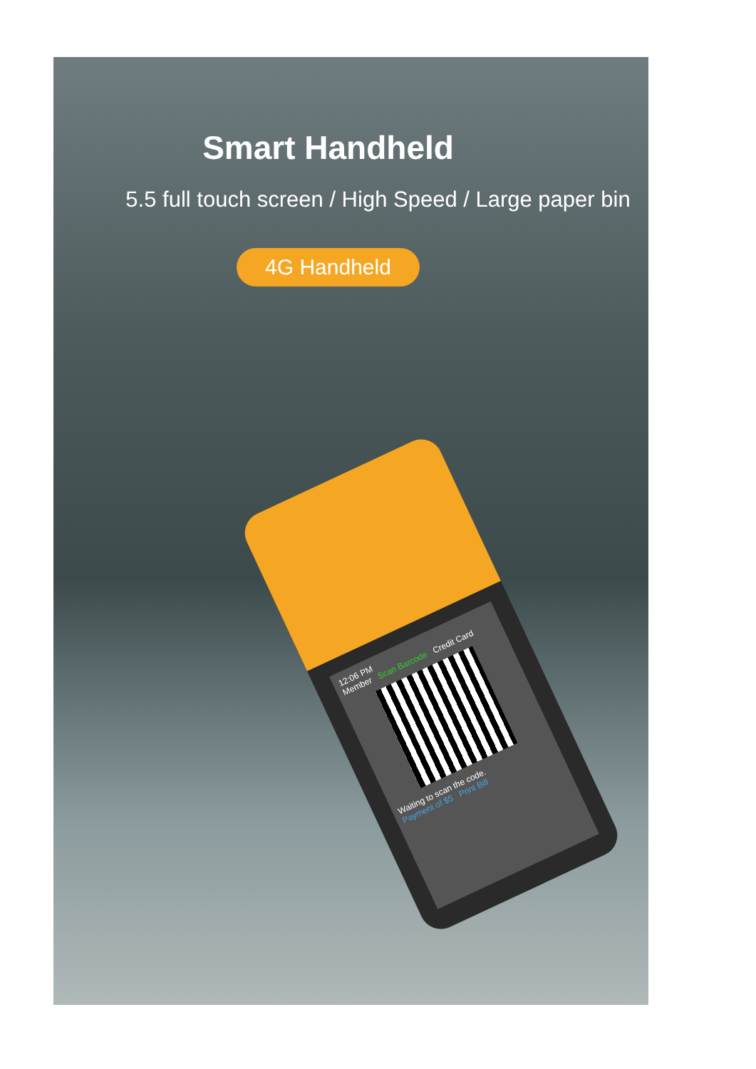12:06 PM
Member Scan Barcode Credit Card
Waiting to scan the code.
Payment of $5 Print Bill
Smart Handheld
5.5 full touch screen / High Speed / Large paper bin
4G Handheld